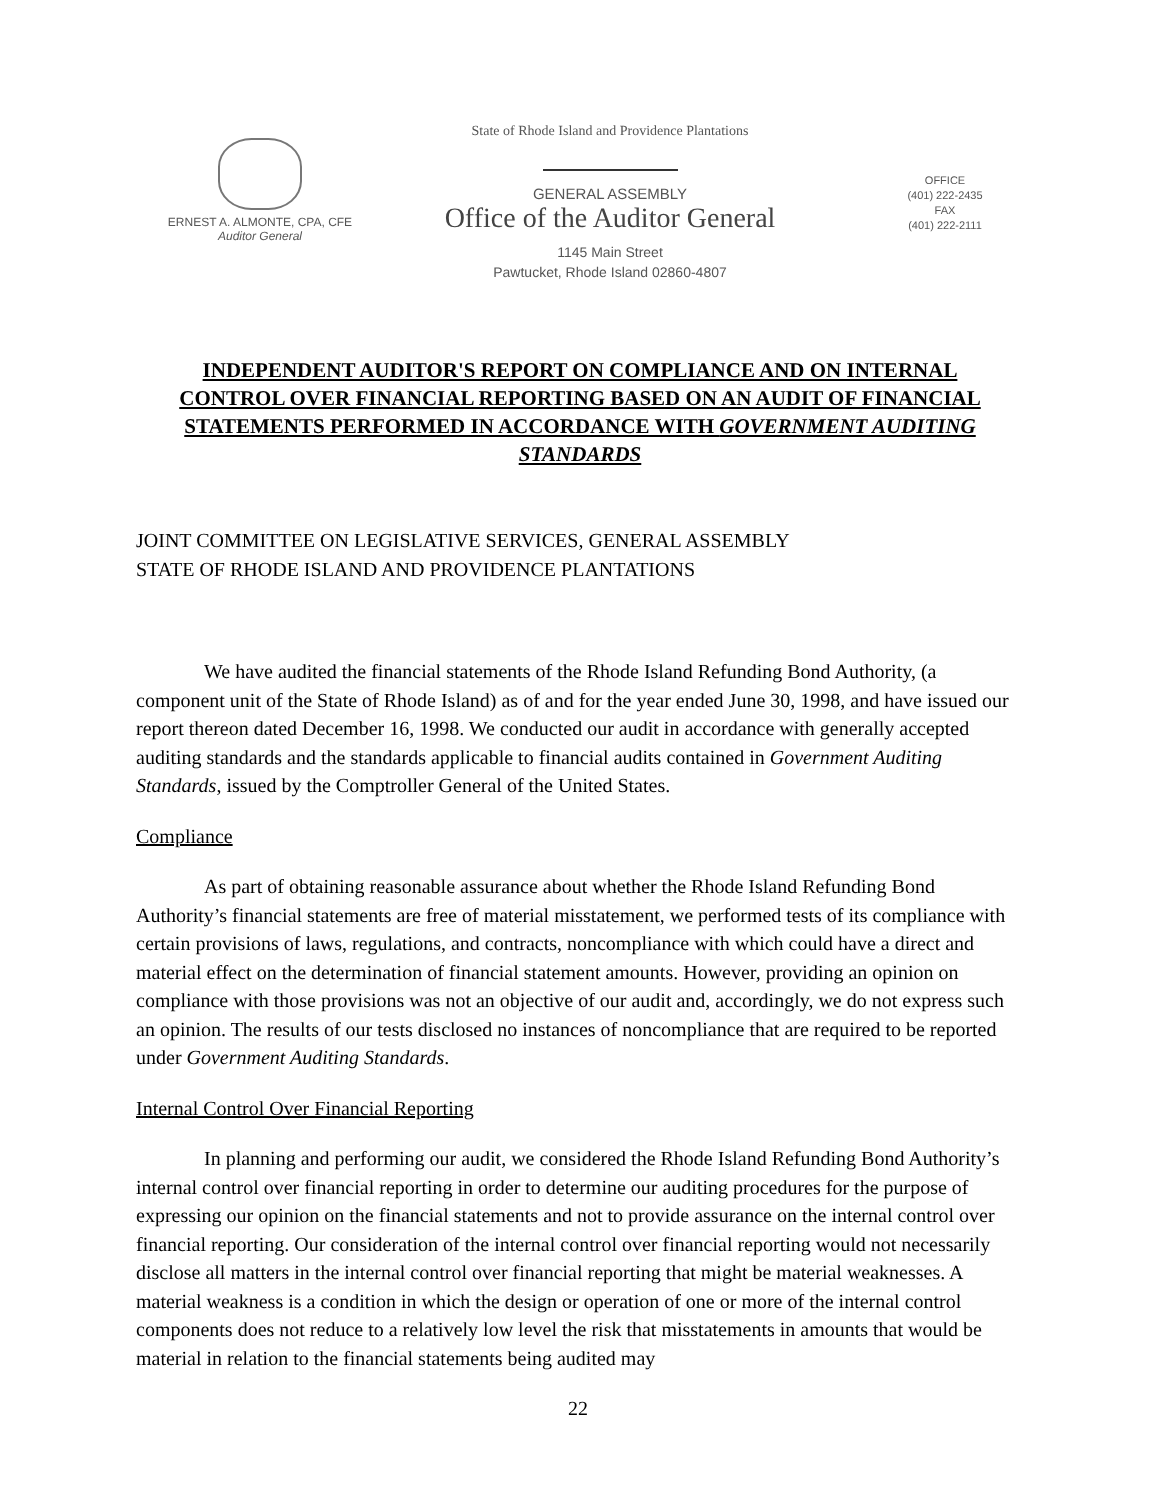ERNEST A. ALMONTE, CPA, CFE
Auditor General
State of Rhode Island and Providence Plantations
GENERAL ASSEMBLY
Office of the Auditor General
1145 Main Street
Pawtucket, Rhode Island 02860-4807
OFFICE
(401) 222-2435
FAX
(401) 222-2111
INDEPENDENT AUDITOR'S REPORT ON COMPLIANCE AND ON INTERNAL CONTROL OVER FINANCIAL REPORTING BASED ON AN AUDIT OF FINANCIAL STATEMENTS PERFORMED IN ACCORDANCE WITH GOVERNMENT AUDITING STANDARDS
JOINT COMMITTEE ON LEGISLATIVE SERVICES, GENERAL ASSEMBLY
STATE OF RHODE ISLAND AND PROVIDENCE PLANTATIONS
We have audited the financial statements of the Rhode Island Refunding Bond Authority, (a component unit of the State of Rhode Island) as of and for the year ended June 30, 1998, and have issued our report thereon dated December 16, 1998. We conducted our audit in accordance with generally accepted auditing standards and the standards applicable to financial audits contained in Government Auditing Standards, issued by the Comptroller General of the United States.
Compliance
As part of obtaining reasonable assurance about whether the Rhode Island Refunding Bond Authority’s financial statements are free of material misstatement, we performed tests of its compliance with certain provisions of laws, regulations, and contracts, noncompliance with which could have a direct and material effect on the determination of financial statement amounts. However, providing an opinion on compliance with those provisions was not an objective of our audit and, accordingly, we do not express such an opinion. The results of our tests disclosed no instances of noncompliance that are required to be reported under Government Auditing Standards.
Internal Control Over Financial Reporting
In planning and performing our audit, we considered the Rhode Island Refunding Bond Authority’s internal control over financial reporting in order to determine our auditing procedures for the purpose of expressing our opinion on the financial statements and not to provide assurance on the internal control over financial reporting. Our consideration of the internal control over financial reporting would not necessarily disclose all matters in the internal control over financial reporting that might be material weaknesses. A material weakness is a condition in which the design or operation of one or more of the internal control components does not reduce to a relatively low level the risk that misstatements in amounts that would be material in relation to the financial statements being audited may
22